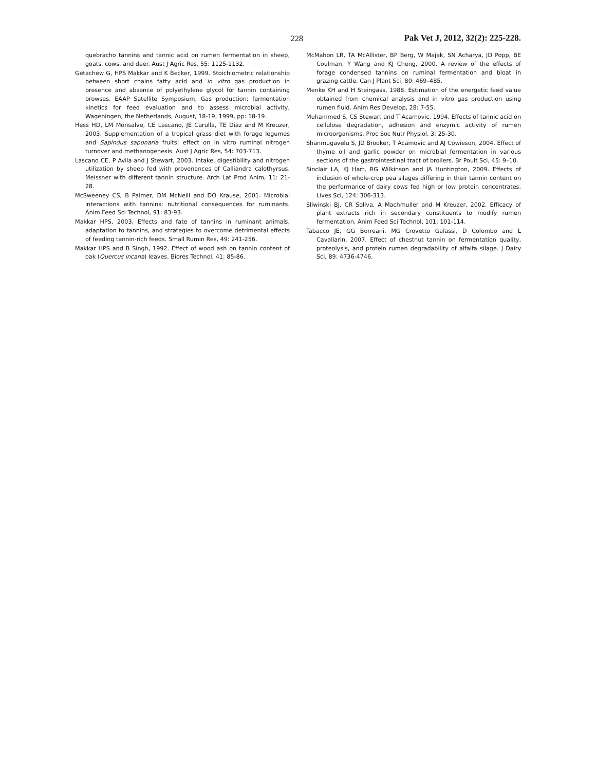228 Pak Vet J, 2012, 32(2): 225-228.
quebracho tannins and tannic acid on rumen fermentation in sheep, goats, cows, and deer. Aust J Agric Res, 55: 1125-1132.
Getachew G, HPS Makkar and K Becker, 1999. Stoichiometric relationship between short chains fatty acid and in vitro gas production in presence and absence of polyethylene glycol for tannin containing browses. EAAP Satellite Symposium, Gas production: fermentation kinetics for feed evaluation and to assess microbial activity, Wageningen, the Netherlands, August, 18-19, 1999, pp: 18-19.
Hess HD, LM Monsalve, CE Lascano, JE Carulla, TE Diaz and M Kreuzer, 2003. Supplementation of a tropical grass diet with forage legumes and Sapindus saponaria fruits: effect on in vitro ruminal nitrogen turnover and methanogenesis. Aust J Agric Res, 54: 703-713.
Lascano CE, P Avila and J Stewart, 2003. Intake, digestibility and nitrogen utilization by sheep fed with provenances of Calliandra calothyrsus. Meissner with different tannin structure. Arch Lat Prod Anim, 11: 21-28.
McSweeney CS, B Palmer, DM McNeill and DO Krause, 2001. Microbial interactions with tannins: nutritional consequences for ruminants. Anim Feed Sci Technol, 91: 83-93.
Makkar HPS, 2003. Effects and fate of tannins in ruminant animals, adaptation to tannins, and strategies to overcome detrimental effects of feeding tannin-rich feeds. Small Rumin Res, 49: 241-256.
Makkar HPS and B Singh, 1992. Effect of wood ash on tannin content of oak (Quercus incana) leaves. Biores Technol, 41: 85-86.
McMahon LR, TA McAllister, BP Berg, W Majak, SN Acharya, JD Popp, BE Coulman, Y Wang and KJ Cheng, 2000. A review of the effects of forage condensed tannins on ruminal fermentation and bloat in grazing cattle. Can J Plant Sci, 80: 469–485.
Menke KH and H Steingass, 1988. Estimation of the energetic feed value obtained from chemical analysis and in vitro gas production using rumen fluid. Anim Res Develop, 28: 7-55.
Muhammed S, CS Stewart and T Acamovic, 1994. Effects of tannic acid on cellulose degradation, adhesion and enzymic activity of rumen microorganisms. Proc Soc Nutr Physiol, 3: 25-30.
Shanmugavelu S, JD Brooker, T Acamovic and AJ Cowieson, 2004. Effect of thyme oil and garlic powder on microbial fermentation in various sections of the gastrointestinal tract of broilers. Br Poult Sci, 45: 9–10.
Sinclair LA, KJ Hart, RG Wilkinson and JA Huntington, 2009. Effects of inclusion of whole-crop pea silages differing in their tannin content on the performance of dairy cows fed high or low protein concentrates. Lives Sci, 124: 306-313.
Sliwinski BJ, CR Soliva, A Machmuller and M Kreuzer, 2002. Efficacy of plant extracts rich in secondary constituents to modify rumen fermentation. Anim Feed Sci Technol, 101: 101-114.
Tabacco JE, GG Borreani, MG Crovetto Galassi, D Colombo and L Cavallarin, 2007. Effect of chestnut tannin on fermentation quality, proteolysis, and protein rumen degradability of alfalfa silage. J Dairy Sci, 89: 4736-4746.